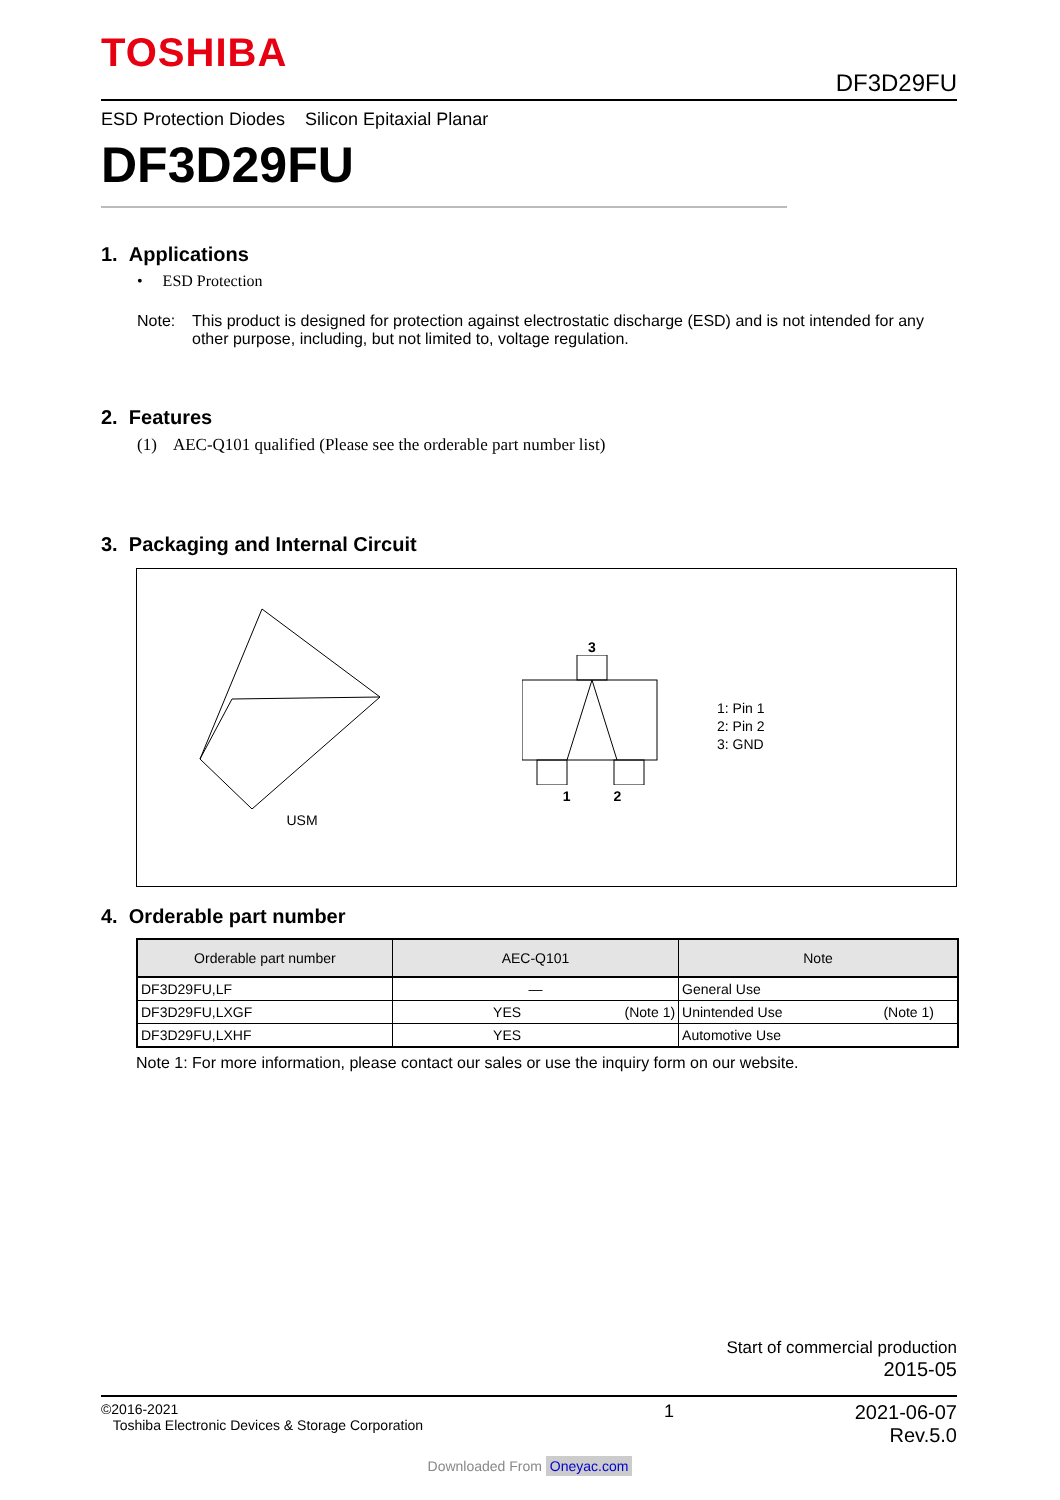TOSHIBA
DF3D29FU
ESD Protection Diodes Silicon Epitaxial Planar
DF3D29FU
1. Applications
• ESD Protection
Note: This product is designed for protection against electrostatic discharge (ESD) and is not intended for any other purpose, including, but not limited to, voltage regulation.
2. Features
(1) AEC-Q101 qualified (Please see the orderable part number list)
3. Packaging and Internal Circuit
USM
3
1 2
1: Pin 1
2: Pin 2
3: GND
4. Orderable part number
| Orderable part number | AEC-Q101 | Note |
| --- | --- | --- |
| DF3D29FU,LF | — | General Use |
| DF3D29FU,LXGF | YES (Note 1) | Unintended Use (Note 1) |
| DF3D29FU,LXHF | YES | Automotive Use |
Note 1: For more information, please contact our sales or use the inquiry form on our website.
Start of commercial production
2015-05
©2016-2021
Toshiba Electronic Devices & Storage Corporation
1 2021-06-07
Rev.5.0
Downloaded From Oneyac.com